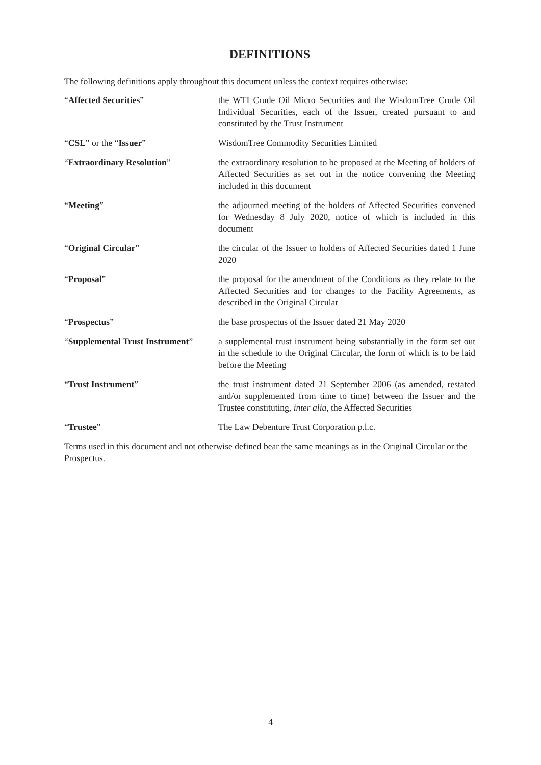DEFINITIONS
The following definitions apply throughout this document unless the context requires otherwise:
| “ Affected Securities ” | the WTI Crude Oil Micro Securities and the WisdomTree Crude Oil Individual Securities, each of the Issuer, created pursuant to and constituted by the Trust Instrument |
| “ CSL ” or the “ Issuer ” | WisdomTree Commodity Securities Limited |
| “ Extraordinary Resolution ” | the extraordinary resolution to be proposed at the Meeting of holders of Affected Securities as set out in the notice convening the Meeting included in this document |
| “ Meeting ” | the adjourned meeting of the holders of Affected Securities convened for Wednesday 8 July 2020, notice of which is included in this document |
| “ Original Circular ” | the circular of the Issuer to holders of Affected Securities dated 1 June 2020 |
| “ Proposal ” | the proposal for the amendment of the Conditions as they relate to the Affected Securities and for changes to the Facility Agreements, as described in the Original Circular |
| “ Prospectus ” | the base prospectus of the Issuer dated 21 May 2020 |
| “ Supplemental Trust Instrument ” | a supplemental trust instrument being substantially in the form set out in the schedule to the Original Circular, the form of which is to be laid before the Meeting |
| “ Trust Instrument ” | the trust instrument dated 21 September 2006 (as amended, restated and/or supplemented from time to time) between the Issuer and the Trustee constituting, inter alia , the Affected Securities |
| “ Trustee ” | The Law Debenture Trust Corporation p.l.c. |
Terms used in this document and not otherwise defined bear the same meanings as in the Original Circular or the Prospectus.
4